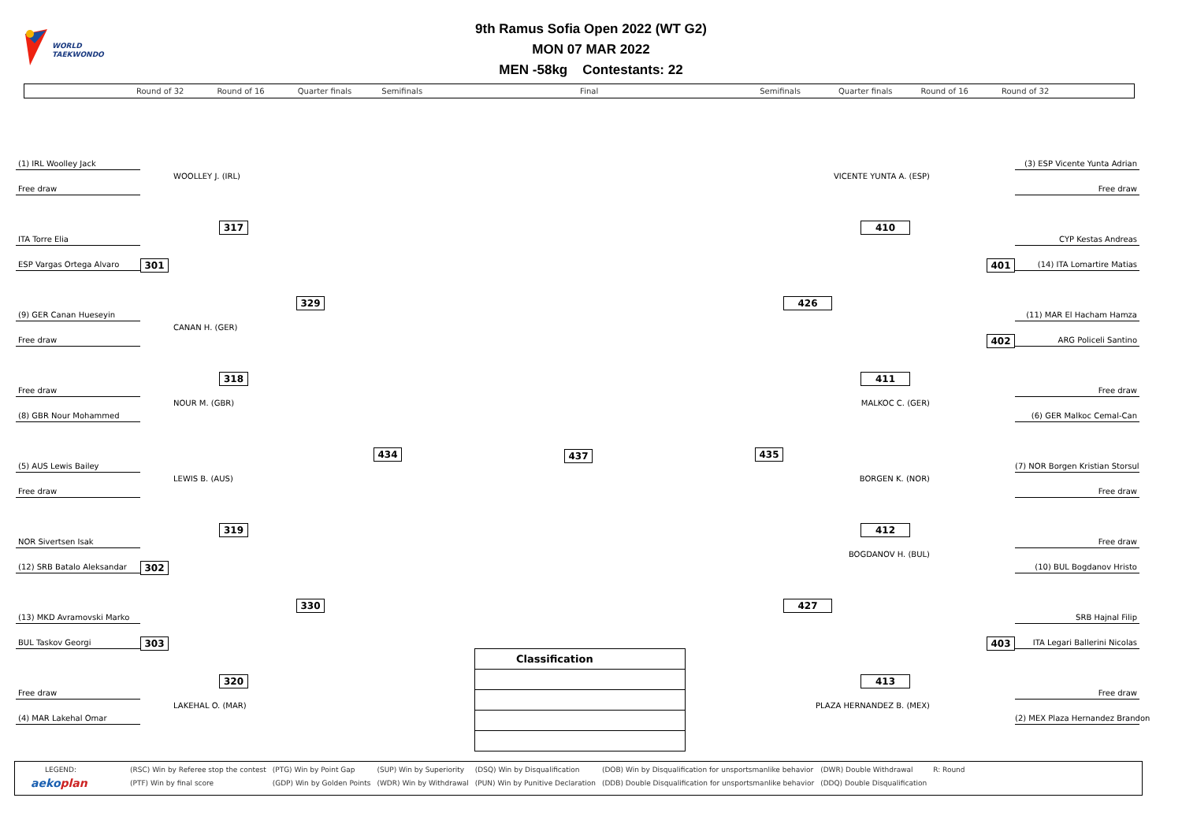WORLD
TAEKWONDO
9th Ramus Sofia Open 2022 (WT G2)
MON 07 MAR 2022
MEN -58kg Contestants: 22
Round of 32 Round of 16 Quarter finals Semifinals Final Semifinals Quarter finals Round of 16 Round of 32
(1) IRL Woolley Jack
WOOLLEY J. (IRL)
Free draw
317
ITA Torre Elia
301
ESP Vargas Ortega Alvaro
329
(9) GER Canan Hueseyin
CANAN H. (GER)
Free draw
318
Free draw
NOUR M. (GBR)
(8) GBR Nour Mohammed
434
437
(5) AUS Lewis Bailey
LEWIS B. (AUS)
Free draw
319
NOR Sivertsen Isak
302
(12) SRB Batalo Aleksandar
330
(13) MKD Avramovski Marko
303
BUL Taskov Georgi
320
Free draw
LAKEHAL O. (MAR)
(4) MAR Lakehal Omar
| Classification |
| --- |
435
(3) ESP Vicente Yunta Adrian
VICENTE YUNTA A. (ESP)
Free draw
410
CYP Kestas Andreas
401
(14) ITA Lomartire Matias
426
(11) MAR El Hacham Hamza
402
ARG Policeli Santino
411
Free draw
MALKOC C. (GER)
(6) GER Malkoc Cemal-Can
(7) NOR Borgen Kristian Storsul
BORGEN K. (NOR)
Free draw
412
Free draw
BOGDANOV H. (BUL)
(10) BUL Bogdanov Hristo
427
SRB Hajnal Filip
403
ITA Legari Ballerini Nicolas
413
Free draw
PLAZA HERNANDEZ B. (MEX)
(2) MEX Plaza Hernandez Brandon
| LEGEND: | (RSC) Win by Referee stop the contest | (PTG) Win by Point Gap | (SUP) Win by Superiority | (DSQ) Win by Disqualification | (DOB) Win by Disqualification for unsportsmanlike behavior | (DWR) Double Withdrawal | R: Round |
| aeko plan | (PTF) Win by final score | (GDP) Win by Golden Points | (WDR) Win by Withdrawal | (PUN) Win by Punitive Declaration | (DDB) Double Disqualification for unsportsmanlike behavior | (DDQ) Double Disqualification | |